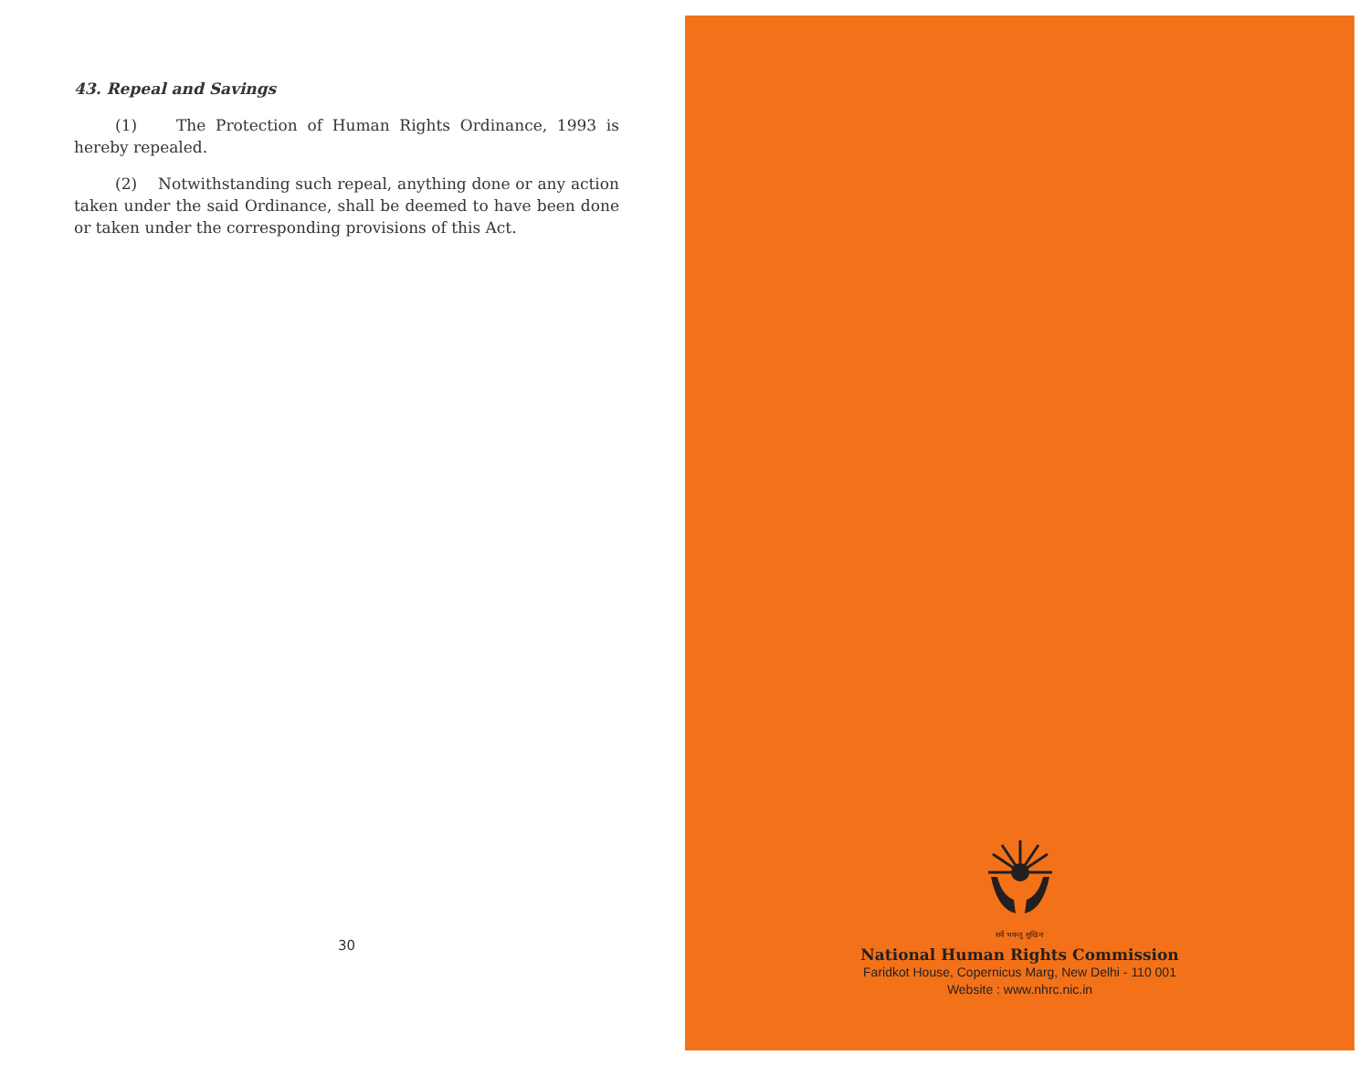43. Repeal and Savings
(1) The Protection of Human Rights Ordinance, 1993 is hereby repealed.
(2) Notwithstanding such repeal, anything done or any action taken under the said Ordinance, shall be deemed to have been done or taken under the corresponding provisions of this Act.
30
सर्वे भवन्तु सुखिनः
National Human Rights Commission
Faridkot House, Copernicus Marg, New Delhi - 110 001
Website : www.nhrc.nic.in